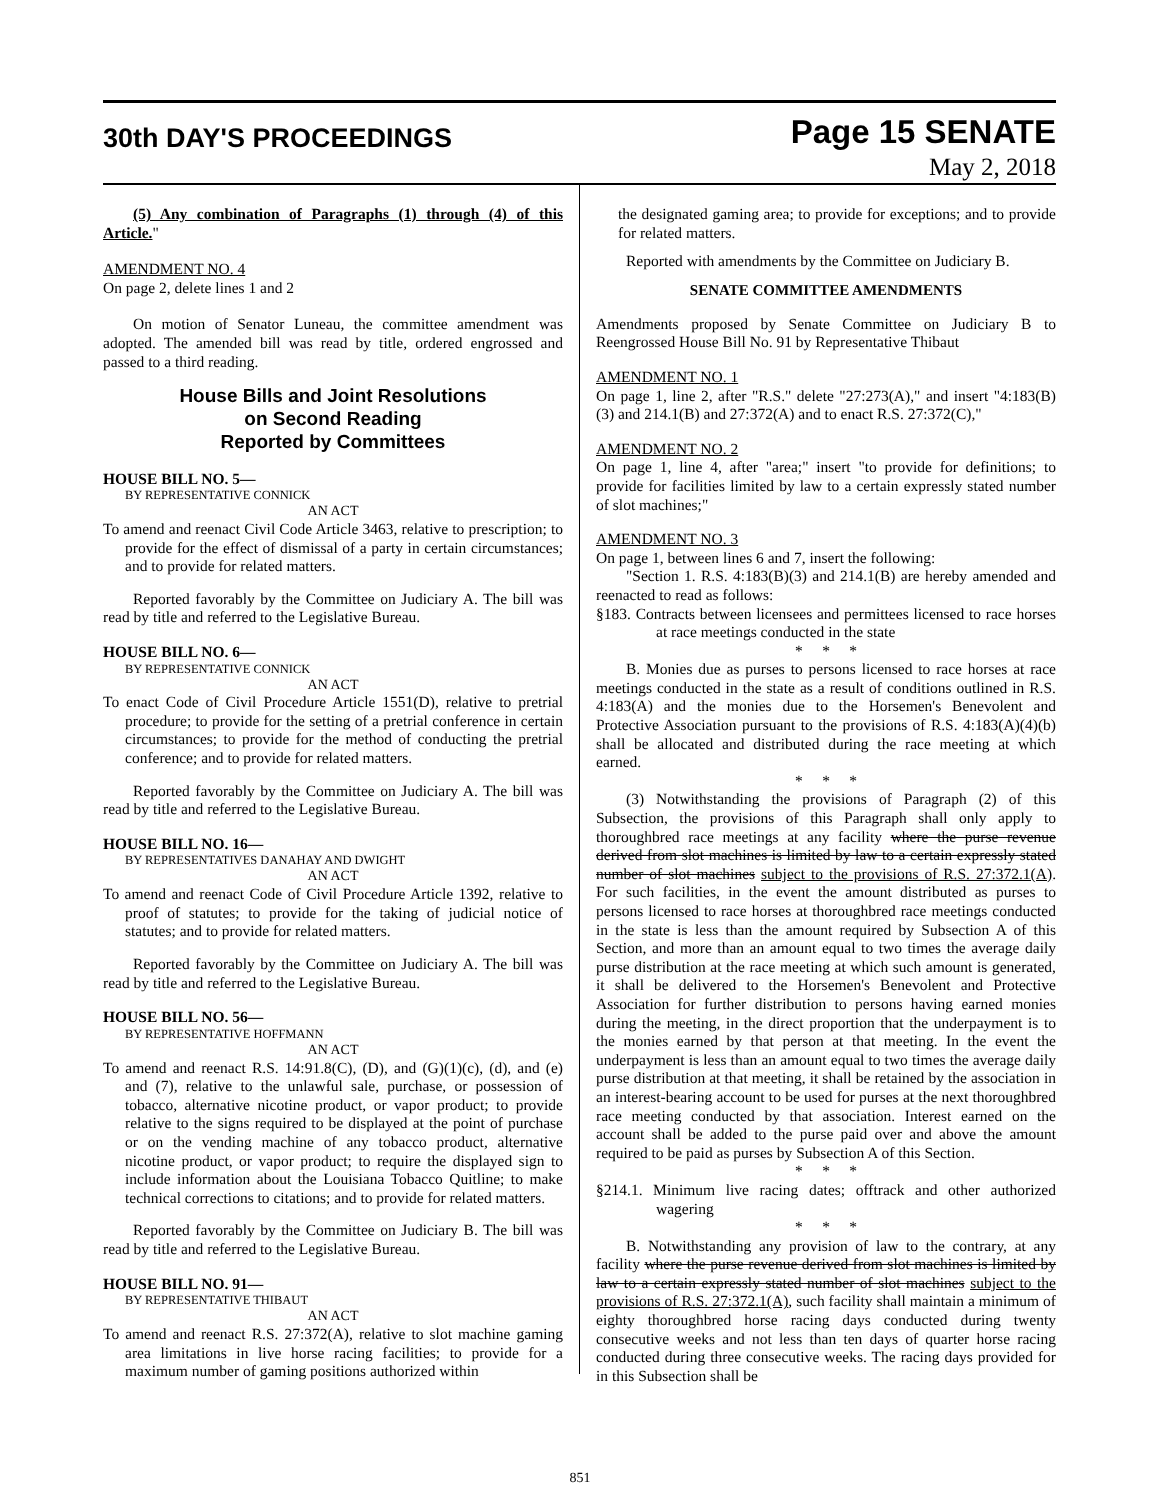30th DAY'S PROCEEDINGS
Page 15 SENATE
May 2, 2018
(5) Any combination of Paragraphs (1) through (4) of this Article."
AMENDMENT NO. 4
On page 2, delete lines 1 and 2
On motion of Senator Luneau, the committee amendment was adopted. The amended bill was read by title, ordered engrossed and passed to a third reading.
House Bills and Joint Resolutions
on Second Reading
Reported by Committees
HOUSE BILL NO. 5—
BY REPRESENTATIVE CONNICK
AN ACT
To amend and reenact Civil Code Article 3463, relative to prescription; to provide for the effect of dismissal of a party in certain circumstances; and to provide for related matters.
Reported favorably by the Committee on Judiciary A. The bill was read by title and referred to the Legislative Bureau.
HOUSE BILL NO. 6—
BY REPRESENTATIVE CONNICK
AN ACT
To enact Code of Civil Procedure Article 1551(D), relative to pretrial procedure; to provide for the setting of a pretrial conference in certain circumstances; to provide for the method of conducting the pretrial conference; and to provide for related matters.
Reported favorably by the Committee on Judiciary A. The bill was read by title and referred to the Legislative Bureau.
HOUSE BILL NO. 16—
BY REPRESENTATIVES DANAHAY AND DWIGHT
AN ACT
To amend and reenact Code of Civil Procedure Article 1392, relative to proof of statutes; to provide for the taking of judicial notice of statutes; and to provide for related matters.
Reported favorably by the Committee on Judiciary A. The bill was read by title and referred to the Legislative Bureau.
HOUSE BILL NO. 56—
BY REPRESENTATIVE HOFFMANN
AN ACT
To amend and reenact R.S. 14:91.8(C), (D), and (G)(1)(c), (d), and (e) and (7), relative to the unlawful sale, purchase, or possession of tobacco, alternative nicotine product, or vapor product; to provide relative to the signs required to be displayed at the point of purchase or on the vending machine of any tobacco product, alternative nicotine product, or vapor product; to require the displayed sign to include information about the Louisiana Tobacco Quitline; to make technical corrections to citations; and to provide for related matters.
Reported favorably by the Committee on Judiciary B. The bill was read by title and referred to the Legislative Bureau.
HOUSE BILL NO. 91—
BY REPRESENTATIVE THIBAUT
AN ACT
To amend and reenact R.S. 27:372(A), relative to slot machine gaming area limitations in live horse racing facilities; to provide for a maximum number of gaming positions authorized within
the designated gaming area; to provide for exceptions; and to provide for related matters.
Reported with amendments by the Committee on Judiciary B.
SENATE COMMITTEE AMENDMENTS
Amendments proposed by Senate Committee on Judiciary B to Reengrossed House Bill No. 91 by Representative Thibaut
AMENDMENT NO. 1
On page 1, line 2, after "R.S." delete "27:273(A)," and insert "4:183(B)(3) and 214.1(B) and 27:372(A) and to enact R.S. 27:372(C),"
AMENDMENT NO. 2
On page 1, line 4, after "area;" insert "to provide for definitions; to provide for facilities limited by law to a certain expressly stated number of slot machines;"
AMENDMENT NO. 3
On page 1, between lines 6 and 7, insert the following:
"Section 1. R.S. 4:183(B)(3) and 214.1(B) are hereby amended and reenacted to read as follows:
§183. Contracts between licensees and permittees licensed to race horses at race meetings conducted in the state
* * *
B. Monies due as purses to persons licensed to race horses at race meetings conducted in the state as a result of conditions outlined in R.S. 4:183(A) and the monies due to the Horsemen's Benevolent and Protective Association pursuant to the provisions of R.S. 4:183(A)(4)(b) shall be allocated and distributed during the race meeting at which earned.
* * *
(3) Notwithstanding the provisions of Paragraph (2) of this Subsection, the provisions of this Paragraph shall only apply to thoroughbred race meetings at any facility where the purse revenue derived from slot machines is limited by law to a certain expressly stated number of slot machines subject to the provisions of R.S. 27:372.1(A). For such facilities, in the event the amount distributed as purses to persons licensed to race horses at thoroughbred race meetings conducted in the state is less than the amount required by Subsection A of this Section, and more than an amount equal to two times the average daily purse distribution at the race meeting at which such amount is generated, it shall be delivered to the Horsemen's Benevolent and Protective Association for further distribution to persons having earned monies during the meeting, in the direct proportion that the underpayment is to the monies earned by that person at that meeting. In the event the underpayment is less than an amount equal to two times the average daily purse distribution at that meeting, it shall be retained by the association in an interest-bearing account to be used for purses at the next thoroughbred race meeting conducted by that association. Interest earned on the account shall be added to the purse paid over and above the amount required to be paid as purses by Subsection A of this Section.
* * *
§214.1. Minimum live racing dates; offtrack and other authorized wagering
* * *
B. Notwithstanding any provision of law to the contrary, at any facility where the purse revenue derived from slot machines is limited by law to a certain expressly stated number of slot machines subject to the provisions of R.S. 27:372.1(A), such facility shall maintain a minimum of eighty thoroughbred horse racing days conducted during twenty consecutive weeks and not less than ten days of quarter horse racing conducted during three consecutive weeks. The racing days provided for in this Subsection shall be
851